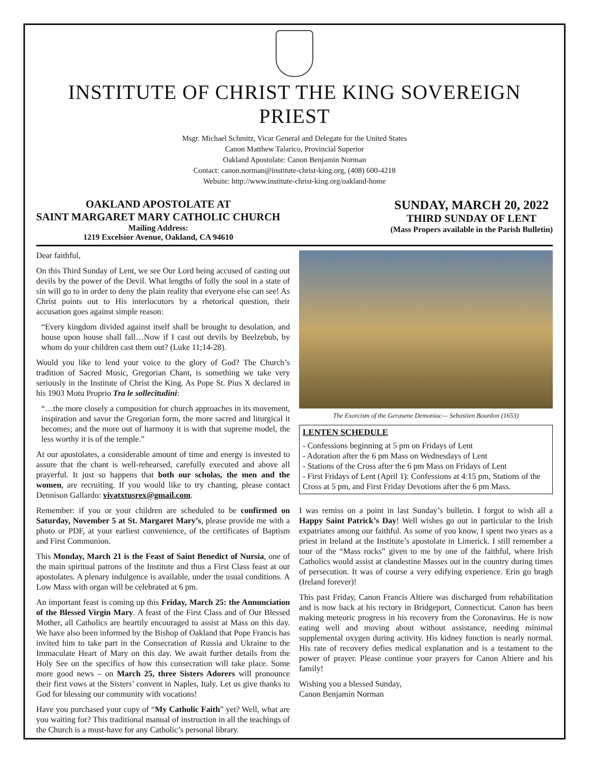INSTITUTE OF CHRIST THE KING SOVEREIGN PRIEST
Msgr. Michael Schmitz, Vicar General and Delegate for the United States
Canon Matthew Talarico, Provincial Superior
Oakland Apostolate: Canon Benjamin Norman
Contact: canon.norman@institute-christ-king.org, (408) 600-4218
Website: http://www.institute-christ-king.org/oakland-home
OAKLAND APOSTOLATE AT
SAINT MARGARET MARY CATHOLIC CHURCH
Mailing Address:
1219 Excelsior Avenue, Oakland, CA 94610
SUNDAY, MARCH 20, 2022
THIRD SUNDAY OF LENT
(Mass Propers available in the Parish Bulletin)
Dear faithful,
On this Third Sunday of Lent, we see Our Lord being accused of casting out devils by the power of the Devil. What lengths of folly the soul in a state of sin will go to in order to deny the plain reality that everyone else can see! As Christ points out to His interlocutors by a rhetorical question, their accusation goes against simple reason:
“Every kingdom divided against itself shall be brought to desolation, and house upon house shall fall…Now if I cast out devils by Beelzebub, by whom do your children cast them out? (Luke 11;14-28).
Would you like to lend your voice to the glory of God? The Church’s tradition of Sacred Music, Gregorian Chant, is something we take very seriously in the Institute of Christ the King. As Pope St. Pius X declared in his 1903 Motu Proprio Tra le sollecitudini:
“…the more closely a composition for church approaches in its movement, inspiration and savor the Gregorian form, the more sacred and liturgical it becomes; and the more out of harmony it is with that supreme model, the less worthy it is of the temple.”
At our apostolates, a considerable amount of time and energy is invested to assure that the chant is well-rehearsed, carefully executed and above all prayerful. It just so happens that both our scholas, the men and the women, are recruiting. If you would like to try chanting, please contact Dennison Gallardo: vivatxtusrex@gmail.com.
Remember: if you or your children are scheduled to be confirmed on Saturday, November 5 at St. Margaret Mary’s, please provide me with a photo or PDF, at your earliest convenience, of the certificates of Baptism and First Communion.
This Monday, March 21 is the Feast of Saint Benedict of Nursia, one of the main spiritual patrons of the Institute and thus a First Class feast at our apostolates. A plenary indulgence is available, under the usual conditions. A Low Mass with organ will be celebrated at 6 pm.
An important feast is coming up this Friday, March 25: the Annunciation of the Blessed Virgin Mary. A feast of the First Class and of Our Blessed Mother, all Catholics are heartily encouraged to assist at Mass on this day. We have also been informed by the Bishop of Oakland that Pope Francis has invited him to take part in the Consecration of Russia and Ukraine to the Immaculate Heart of Mary on this day. We await further details from the Holy See on the specifics of how this consecration will take place. Some more good news – on March 25, three Sisters Adorers will pronounce their first vows at the Sisters’ convent in Naples, Italy. Let us give thanks to God for blessing our community with vocations!
Have you purchased your copy of “My Catholic Faith” yet? Well, what are you waiting for? This traditional manual of instruction in all the teachings of the Church is a must-have for any Catholic’s personal library.
The Exorcism of the Gerasene Demoniac— Sebastien Bourdon (1653)
LENTEN SCHEDULE
- Confessions beginning at 5 pm on Fridays of Lent
- Adoration after the 6 pm Mass on Wednesdays of Lent
- Stations of the Cross after the 6 pm Mass on Fridays of Lent
- First Fridays of Lent (April 1): Confessions at 4:15 pm, Stations of the Cross at 5 pm, and First Friday Devotions after the 6 pm Mass.
I was remiss on a point in last Sunday’s bulletin. I forgot to wish all a Happy Saint Patrick’s Day! Well wishes go out in particular to the Irish expatriates among our faithful. As some of you know, I spent two years as a priest in Ireland at the Institute’s apostolate in Limerick. I still remember a tour of the “Mass rocks” given to me by one of the faithful, where Irish Catholics would assist at clandestine Masses out in the country during times of persecution. It was of course a very edifying experience. Erin go bragh (Ireland forever)!
This past Friday, Canon Francis Altiere was discharged from rehabilitation and is now back at his rectory in Bridgeport, Connecticut. Canon has been making meteoric progress in his recovery from the Coronavirus. He is now eating well and moving about without assistance, needing minimal supplemental oxygen during activity. His kidney function is nearly normal. His rate of recovery defies medical explanation and is a testament to the power of prayer. Please continue your prayers for Canon Altiere and his family!
Wishing you a blessed Sunday,
Canon Benjamin Norman